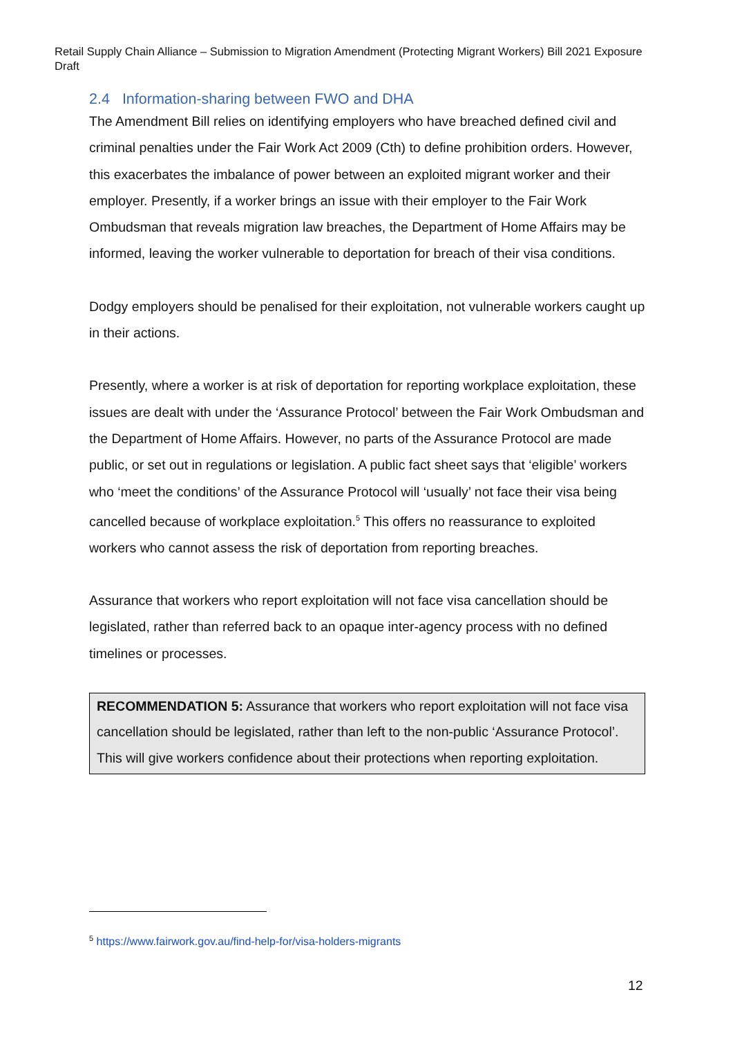Retail Supply Chain Alliance – Submission to Migration Amendment (Protecting Migrant Workers) Bill 2021 Exposure Draft
2.4 Information-sharing between FWO and DHA
The Amendment Bill relies on identifying employers who have breached defined civil and criminal penalties under the Fair Work Act 2009 (Cth) to define prohibition orders. However, this exacerbates the imbalance of power between an exploited migrant worker and their employer. Presently, if a worker brings an issue with their employer to the Fair Work Ombudsman that reveals migration law breaches, the Department of Home Affairs may be informed, leaving the worker vulnerable to deportation for breach of their visa conditions.
Dodgy employers should be penalised for their exploitation, not vulnerable workers caught up in their actions.
Presently, where a worker is at risk of deportation for reporting workplace exploitation, these issues are dealt with under the ‘Assurance Protocol’ between the Fair Work Ombudsman and the Department of Home Affairs. However, no parts of the Assurance Protocol are made public, or set out in regulations or legislation. A public fact sheet says that ‘eligible’ workers who ‘meet the conditions’ of the Assurance Protocol will ‘usually’ not face their visa being cancelled because of workplace exploitation.<sup>5</sup> This offers no reassurance to exploited workers who cannot assess the risk of deportation from reporting breaches.
Assurance that workers who report exploitation will not face visa cancellation should be legislated, rather than referred back to an opaque inter-agency process with no defined timelines or processes.
RECOMMENDATION 5: Assurance that workers who report exploitation will not face visa cancellation should be legislated, rather than left to the non-public ‘Assurance Protocol’. This will give workers confidence about their protections when reporting exploitation.
<sup>5</sup> https://www.fairwork.gov.au/find-help-for/visa-holders-migrants
12